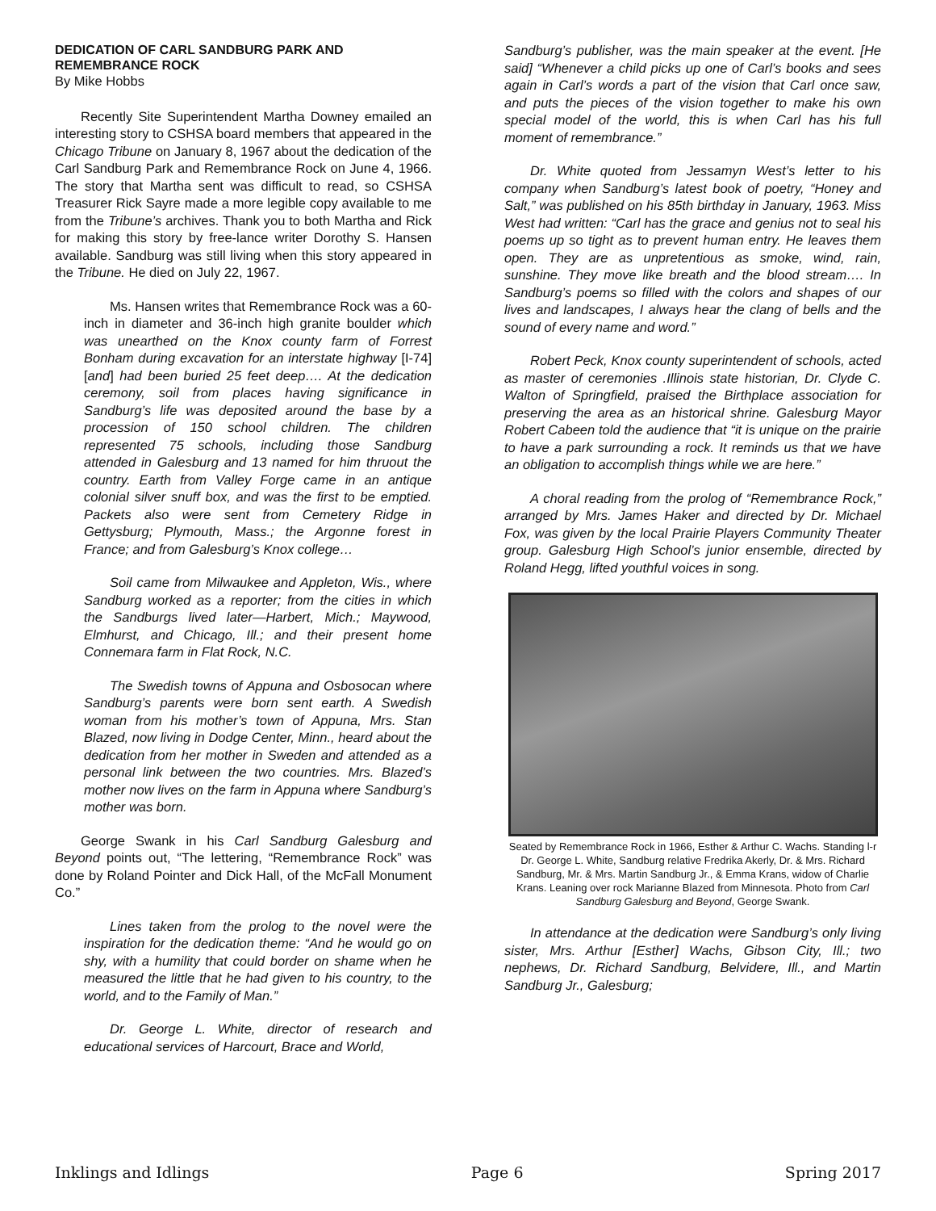DEDICATION OF CARL SANDBURG PARK AND REMEMBRANCE ROCK
By Mike Hobbs
Recently Site Superintendent Martha Downey emailed an interesting story to CSHSA board members that appeared in the Chicago Tribune on January 8, 1967 about the dedication of the Carl Sandburg Park and Remembrance Rock on June 4, 1966. The story that Martha sent was difficult to read, so CSHSA Treasurer Rick Sayre made a more legible copy available to me from the Tribune’s archives. Thank you to both Martha and Rick for making this story by free-lance writer Dorothy S. Hansen available. Sandburg was still living when this story appeared in the Tribune. He died on July 22, 1967.
Ms. Hansen writes that Remembrance Rock was a 60-inch in diameter and 36-inch high granite boulder which was unearthed on the Knox county farm of Forrest Bonham during excavation for an interstate highway [I-74] [and] had been buried 25 feet deep…. At the dedication ceremony, soil from places having significance in Sandburg’s life was deposited around the base by a procession of 150 school children. The children represented 75 schools, including those Sandburg attended in Galesburg and 13 named for him thruout the country. Earth from Valley Forge came in an antique colonial silver snuff box, and was the first to be emptied. Packets also were sent from Cemetery Ridge in Gettysburg; Plymouth, Mass.; the Argonne forest in France; and from Galesburg’s Knox college…
Soil came from Milwaukee and Appleton, Wis., where Sandburg worked as a reporter; from the cities in which the Sandburgs lived later—Harbert, Mich.; Maywood, Elmhurst, and Chicago, Ill.; and their present home Connemara farm in Flat Rock, N.C.
The Swedish towns of Appuna and Osbosocan where Sandburg’s parents were born sent earth. A Swedish woman from his mother’s town of Appuna, Mrs. Stan Blazed, now living in Dodge Center, Minn., heard about the dedication from her mother in Sweden and attended as a personal link between the two countries. Mrs. Blazed’s mother now lives on the farm in Appuna where Sandburg’s mother was born.
George Swank in his Carl Sandburg Galesburg and Beyond points out, “The lettering, “Remembrance Rock” was done by Roland Pointer and Dick Hall, of the McFall Monument Co.”
Lines taken from the prolog to the novel were the inspiration for the dedication theme: “And he would go on shy, with a humility that could border on shame when he measured the little that he had given to his country, to the world, and to the Family of Man.”
Dr. George L. White, director of research and educational services of Harcourt, Brace and World,
Sandburg’s publisher, was the main speaker at the event. [He said] “Whenever a child picks up one of Carl’s books and sees again in Carl’s words a part of the vision that Carl once saw, and puts the pieces of the vision together to make his own special model of the world, this is when Carl has his full moment of remembrance.”
Dr. White quoted from Jessamyn West’s letter to his company when Sandburg’s latest book of poetry, “Honey and Salt,” was published on his 85th birthday in January, 1963. Miss West had written: “Carl has the grace and genius not to seal his poems up so tight as to prevent human entry. He leaves them open. They are as unpretentious as smoke, wind, rain, sunshine. They move like breath and the blood stream…. In Sandburg’s poems so filled with the colors and shapes of our lives and landscapes, I always hear the clang of bells and the sound of every name and word.”
Robert Peck, Knox county superintendent of schools, acted as master of ceremonies .Illinois state historian, Dr. Clyde C. Walton of Springfield, praised the Birthplace association for preserving the area as an historical shrine. Galesburg Mayor Robert Cabeen told the audience that “it is unique on the prairie to have a park surrounding a rock. It reminds us that we have an obligation to accomplish things while we are here.”
A choral reading from the prolog of “Remembrance Rock,” arranged by Mrs. James Haker and directed by Dr. Michael Fox, was given by the local Prairie Players Community Theater group. Galesburg High School’s junior ensemble, directed by Roland Hegg, lifted youthful voices in song.
Seated by Remembrance Rock in 1966, Esther & Arthur C. Wachs. Standing l-r Dr. George L. White, Sandburg relative Fredrika Akerly, Dr. & Mrs. Richard Sandburg, Mr. & Mrs. Martin Sandburg Jr., & Emma Krans, widow of Charlie Krans. Leaning over rock Marianne Blazed from Minnesota. Photo from Carl Sandburg Galesburg and Beyond, George Swank.
In attendance at the dedication were Sandburg’s only living sister, Mrs. Arthur [Esther] Wachs, Gibson City, Ill.; two nephews, Dr. Richard Sandburg, Belvidere, Ill., and Martin Sandburg Jr., Galesburg;
Inklings and Idlings Page 6 Spring 2017